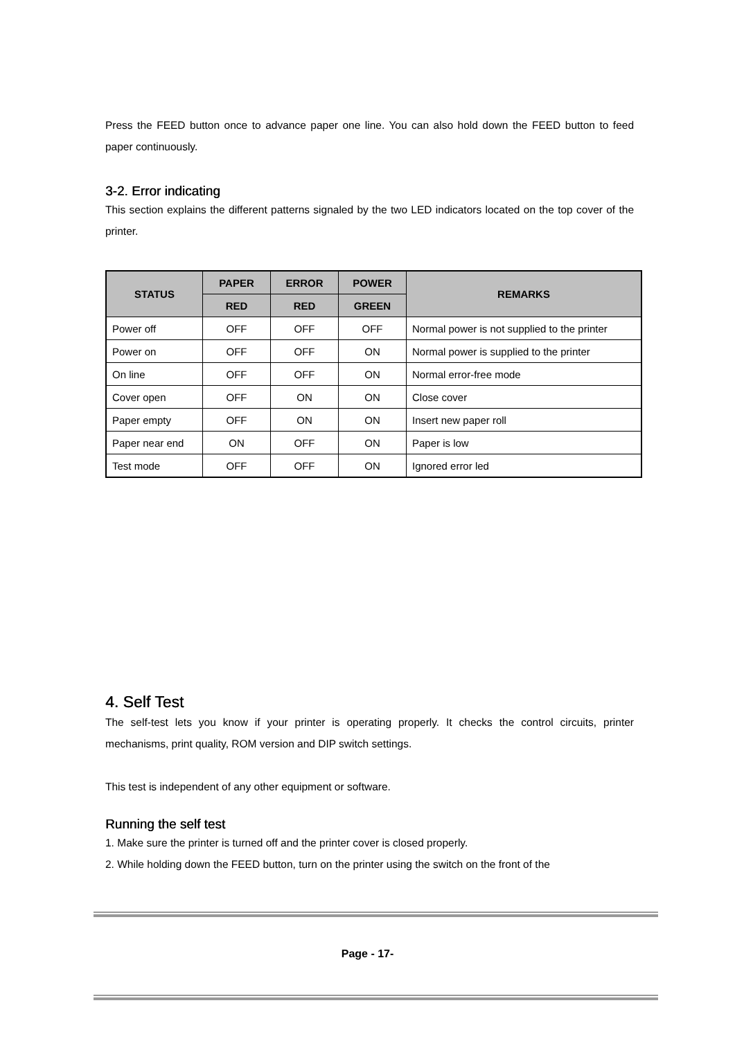Press the FEED button once to advance paper one line. You can also hold down the FEED button to feed paper continuously.
3-2. Error indicating
This section explains the different patterns signaled by the two LED indicators located on the top cover of the printer.
| STATUS | PAPER | ERROR | POWER | REMARKS |
| --- | --- | --- | --- | --- |
| | RED | RED | GREEN | |
| Power off | OFF | OFF | OFF | Normal power is not supplied to the printer |
| Power on | OFF | OFF | ON | Normal power is supplied to the printer |
| On line | OFF | OFF | ON | Normal error-free mode |
| Cover open | OFF | ON | ON | Close cover |
| Paper empty | OFF | ON | ON | Insert new paper roll |
| Paper near end | ON | OFF | ON | Paper is low |
| Test mode | OFF | OFF | ON | Ignored error led |
4. Self Test
The self-test lets you know if your printer is operating properly. It checks the control circuits, printer mechanisms, print quality, ROM version and DIP switch settings.
This test is independent of any other equipment or software.
Running the self test
1. Make sure the printer is turned off and the printer cover is closed properly.
2. While holding down the FEED button, turn on the printer using the switch on the front of the
Page - 17-